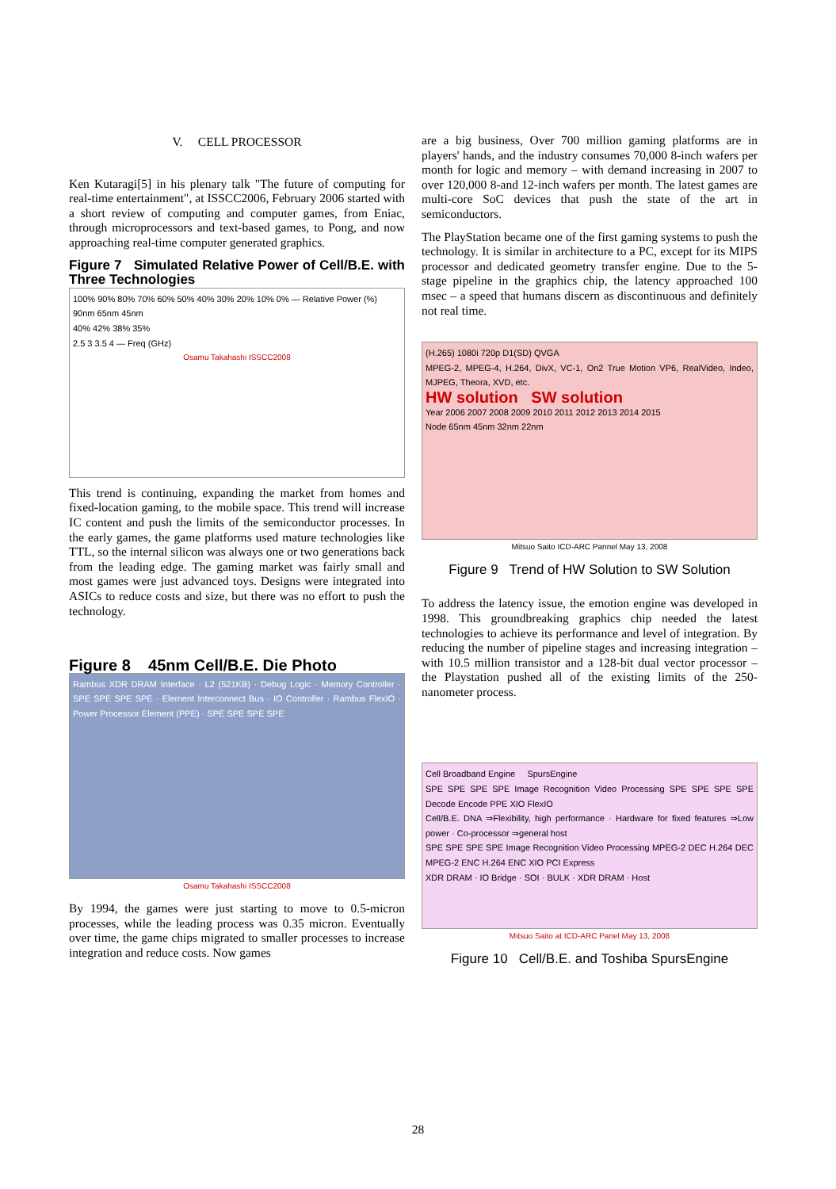V. CELL PROCESSOR
Ken Kutaragi[5] in his plenary talk "The future of computing for real-time entertainment", at ISSCC2006, February 2006 started with a short review of computing and computer games, from Eniac, through microprocessors and text-based games, to Pong, and now approaching real-time computer generated graphics.
Figure 7 Simulated Relative Power of Cell/B.E. with Three Technologies
100% 90% 80% 70% 60% 50% 40% 30% 20% 10% 0% — Relative Power (%)
90nm 65nm 45nm
40% 42% 38% 35%
2.5 3 3.5 4 — Freq (GHz)
Osamu Takahashi ISSCC2008
This trend is continuing, expanding the market from homes and fixed-location gaming, to the mobile space. This trend will increase IC content and push the limits of the semiconductor processes. In the early games, the game platforms used mature technologies like TTL, so the internal silicon was always one or two generations back from the leading edge. The gaming market was fairly small and most games were just advanced toys. Designs were integrated into ASICs to reduce costs and size, but there was no effort to push the technology.
Figure 8 45nm Cell/B.E. Die Photo
Rambus XDR DRAM Interface · L2 (521KB) · Debug Logic · Memory Controller · SPE SPE SPE SPE · Element Interconnect Bus · IO Controller · Rambus FlexIO · Power Processor Element (PPE) · SPE SPE SPE SPE
Osamu Takahashi ISSCC2008
By 1994, the games were just starting to move to 0.5-micron processes, while the leading process was 0.35 micron. Eventually over time, the game chips migrated to smaller processes to increase integration and reduce costs. Now games
are a big business, Over 700 million gaming platforms are in players' hands, and the industry consumes 70,000 8-inch wafers per month for logic and memory – with demand increasing in 2007 to over 120,000 8-and 12-inch wafers per month. The latest games are multi-core SoC devices that push the state of the art in semiconductors.
The PlayStation became one of the first gaming systems to push the technology. It is similar in architecture to a PC, except for its MIPS processor and dedicated geometry transfer engine. Due to the 5-stage pipeline in the graphics chip, the latency approached 100 msec – a speed that humans discern as discontinuous and definitely not real time.
(H.265) 1080i 720p D1(SD) QVGA
MPEG-2, MPEG-4, H.264, DivX, VC-1, On2 True Motion VP6, RealVideo, Indeo, MJPEG, Theora, XVD, etc.
HW solution SW solution
Year 2006 2007 2008 2009 2010 2011 2012 2013 2014 2015
Node 65nm 45nm 32nm 22nm
Mitsuo Saito ICD-ARC Pannel May 13, 2008
Figure 9 Trend of HW Solution to SW Solution
To address the latency issue, the emotion engine was developed in 1998. This groundbreaking graphics chip needed the latest technologies to achieve its performance and level of integration. By reducing the number of pipeline stages and increasing integration – with 10.5 million transistor and a 128-bit dual vector processor – the Playstation pushed all of the existing limits of the 250-nanometer process.
Cell Broadband Engine SpursEngine
SPE SPE SPE SPE Image Recognition Video Processing SPE SPE SPE SPE Decode Encode PPE XIO FlexIO
Cell/B.E. DNA ⇒Flexibility, high performance · Hardware for fixed features ⇒Low power · Co-processor ⇒general host
SPE SPE SPE SPE Image Recognition Video Processing MPEG-2 DEC H.264 DEC MPEG-2 ENC H.264 ENC XIO PCI Express
XDR DRAM · IO Bridge · SOI · BULK · XDR DRAM · Host
Mitsuo Saito at ICD-ARC Panel May 13, 2008
Figure 10 Cell/B.E. and Toshiba SpursEngine
28